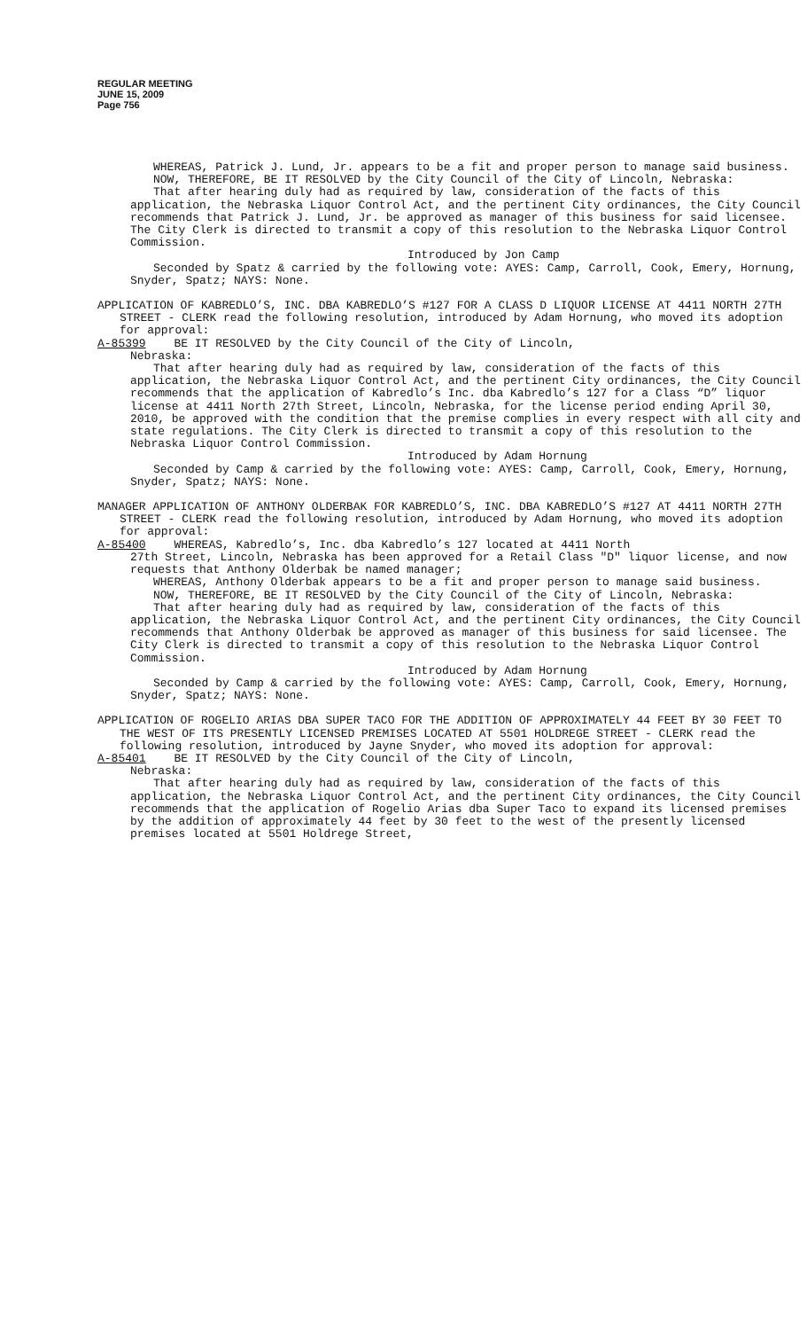REGULAR MEETING
JUNE 15, 2009
Page 756
WHEREAS, Patrick J. Lund, Jr. appears to be a fit and proper person to manage said business.
NOW, THEREFORE, BE IT RESOLVED by the City Council of the City of Lincoln, Nebraska:
That after hearing duly had as required by law, consideration of the facts of this application, the Nebraska Liquor Control Act, and the pertinent City ordinances, the City Council recommends that Patrick J. Lund, Jr. be approved as manager of this business for said licensee. The City Clerk is directed to transmit a copy of this resolution to the Nebraska Liquor Control Commission.
Introduced by Jon Camp
Seconded by Spatz & carried by the following vote: AYES: Camp, Carroll, Cook, Emery, Hornung, Snyder, Spatz; NAYS: None.
APPLICATION OF KABREDLO’S, INC. DBA KABREDLO’S #127 FOR A CLASS D LIQUOR LICENSE AT 4411 NORTH 27TH STREET - CLERK read the following resolution, introduced by Adam Hornung, who moved its adoption for approval:
A-85399 BE IT RESOLVED by the City Council of the City of Lincoln,
Nebraska:
That after hearing duly had as required by law, consideration of the facts of this application, the Nebraska Liquor Control Act, and the pertinent City ordinances, the City Council recommends that the application of Kabredlo’s Inc. dba Kabredlo’s 127 for a Class “D” liquor license at 4411 North 27th Street, Lincoln, Nebraska, for the license period ending April 30, 2010, be approved with the condition that the premise complies in every respect with all city and state regulations. The City Clerk is directed to transmit a copy of this resolution to the Nebraska Liquor Control Commission.
Introduced by Adam Hornung
Seconded by Camp & carried by the following vote: AYES: Camp, Carroll, Cook, Emery, Hornung, Snyder, Spatz; NAYS: None.
MANAGER APPLICATION OF ANTHONY OLDERBAK FOR KABREDLO’S, INC. DBA KABREDLO’S #127 AT 4411 NORTH 27TH STREET - CLERK read the following resolution, introduced by Adam Hornung, who moved its adoption for approval:
A-85400 WHEREAS, Kabredlo’s, Inc. dba Kabredlo’s 127 located at 4411 North
27th Street, Lincoln, Nebraska has been approved for a Retail Class "D" liquor license, and now requests that Anthony Olderbak be named manager;
WHEREAS, Anthony Olderbak appears to be a fit and proper person to manage said business.
NOW, THEREFORE, BE IT RESOLVED by the City Council of the City of Lincoln, Nebraska:
That after hearing duly had as required by law, consideration of the facts of this application, the Nebraska Liquor Control Act, and the pertinent City ordinances, the City Council recommends that Anthony Olderbak be approved as manager of this business for said licensee. The City Clerk is directed to transmit a copy of this resolution to the Nebraska Liquor Control Commission.
Introduced by Adam Hornung
Seconded by Camp & carried by the following vote: AYES: Camp, Carroll, Cook, Emery, Hornung, Snyder, Spatz; NAYS: None.
APPLICATION OF ROGELIO ARIAS DBA SUPER TACO FOR THE ADDITION OF APPROXIMATELY 44 FEET BY 30 FEET TO THE WEST OF ITS PRESENTLY LICENSED PREMISES LOCATED AT 5501 HOLDREGE STREET - CLERK read the following resolution, introduced by Jayne Snyder, who moved its adoption for approval:
A-85401 BE IT RESOLVED by the City Council of the City of Lincoln,
Nebraska:
That after hearing duly had as required by law, consideration of the facts of this application, the Nebraska Liquor Control Act, and the pertinent City ordinances, the City Council recommends that the application of Rogelio Arias dba Super Taco to expand its licensed premises by the addition of approximately 44 feet by 30 feet to the west of the presently licensed premises located at 5501 Holdrege Street,